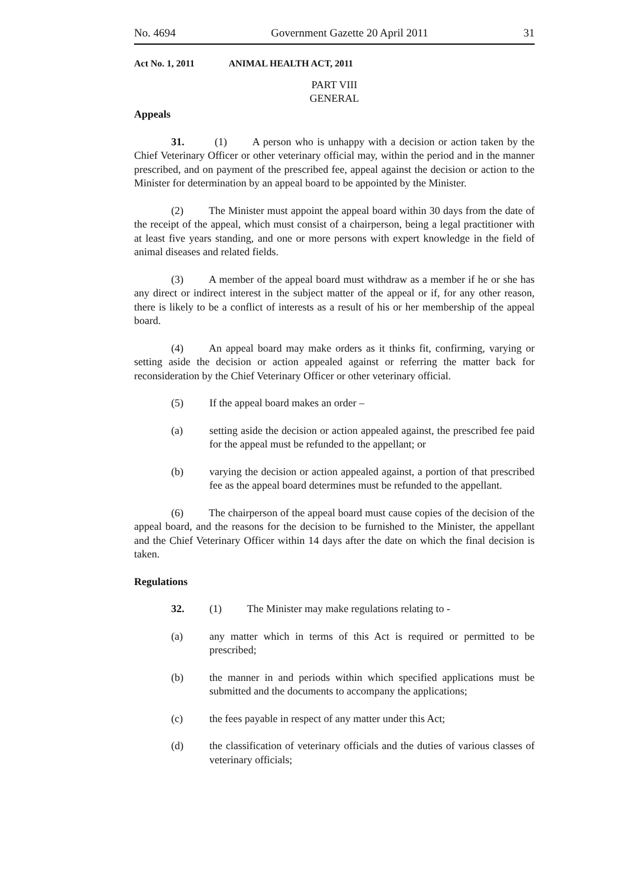No. 4694 Government Gazette 20 April 2011 31
Act No. 1, 2011 ANIMAL HEALTH ACT, 2011
PART VIII
GENERAL
Appeals
31. (1) A person who is unhappy with a decision or action taken by the Chief Veterinary Officer or other veterinary official may, within the period and in the manner prescribed, and on payment of the prescribed fee, appeal against the decision or action to the Minister for determination by an appeal board to be appointed by the Minister.
(2) The Minister must appoint the appeal board within 30 days from the date of the receipt of the appeal, which must consist of a chairperson, being a legal practitioner with at least five years standing, and one or more persons with expert knowledge in the field of animal diseases and related fields.
(3) A member of the appeal board must withdraw as a member if he or she has any direct or indirect interest in the subject matter of the appeal or if, for any other reason, there is likely to be a conflict of interests as a result of his or her membership of the appeal board.
(4) An appeal board may make orders as it thinks fit, confirming, varying or setting aside the decision or action appealed against or referring the matter back for reconsideration by the Chief Veterinary Officer or other veterinary official.
(5) If the appeal board makes an order –
(a) setting aside the decision or action appealed against, the prescribed fee paid for the appeal must be refunded to the appellant; or
(b) varying the decision or action appealed against, a portion of that prescribed fee as the appeal board determines must be refunded to the appellant.
(6) The chairperson of the appeal board must cause copies of the decision of the appeal board, and the reasons for the decision to be furnished to the Minister, the appellant and the Chief Veterinary Officer within 14 days after the date on which the final decision is taken.
Regulations
32. (1) The Minister may make regulations relating to -
(a) any matter which in terms of this Act is required or permitted to be prescribed;
(b) the manner in and periods within which specified applications must be submitted and the documents to accompany the applications;
(c) the fees payable in respect of any matter under this Act;
(d) the classification of veterinary officials and the duties of various classes of veterinary officials;